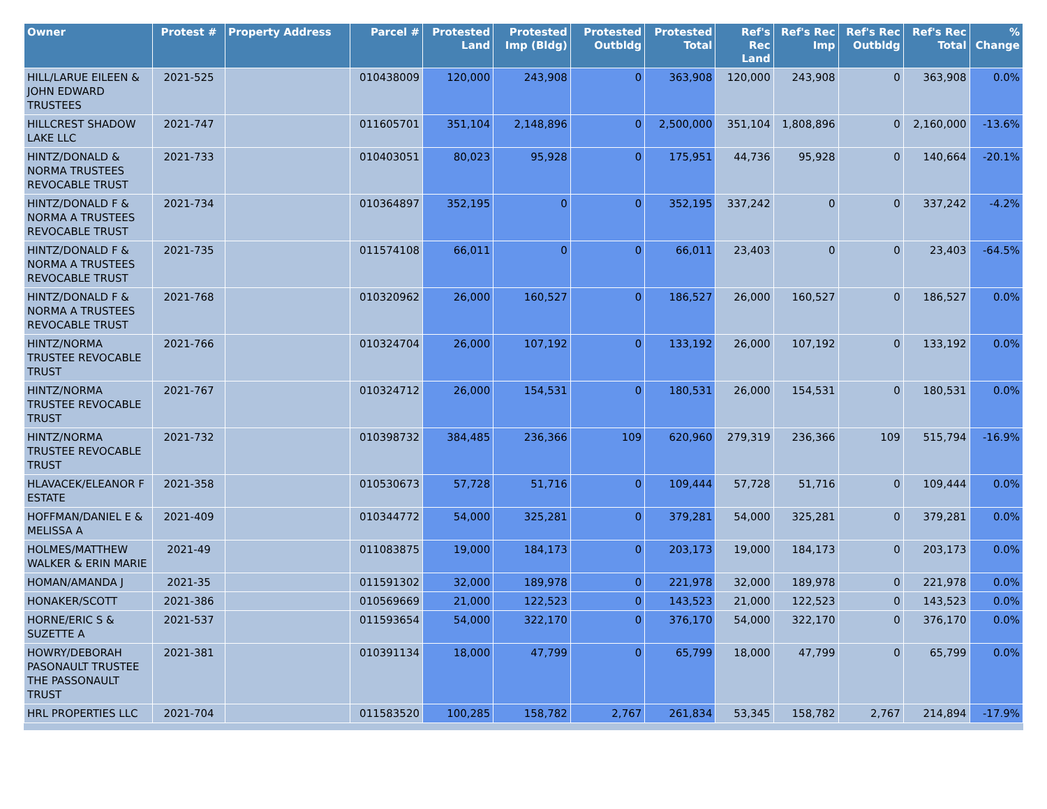| Owner | Protest # | Property Address | Parcel # | Protested Land | Protested Imp (Bldg) | Protested Outbldg | Protested Total | Ref's Rec Land | Ref's Rec Imp | Ref's Rec Outbldg | Ref's Rec Total | % Change |
| --- | --- | --- | --- | --- | --- | --- | --- | --- | --- | --- | --- | --- |
| HILL/LARUE EILEEN & JOHN EDWARD TRUSTEES | 2021-525 | | 010438009 | 120,000 | 243,908 | 0 | 363,908 | 120,000 | 243,908 | 0 | 363,908 | 0.0% |
| HILLCREST SHADOW LAKE LLC | 2021-747 | | 011605701 | 351,104 | 2,148,896 | 0 | 2,500,000 | 351,104 | 1,808,896 | 0 | 2,160,000 | -13.6% |
| HINTZ/DONALD & NORMA TRUSTEES REVOCABLE TRUST | 2021-733 | | 010403051 | 80,023 | 95,928 | 0 | 175,951 | 44,736 | 95,928 | 0 | 140,664 | -20.1% |
| HINTZ/DONALD F & NORMA A TRUSTEES REVOCABLE TRUST | 2021-734 | | 010364897 | 352,195 | 0 | 0 | 352,195 | 337,242 | 0 | 0 | 337,242 | -4.2% |
| HINTZ/DONALD F & NORMA A TRUSTEES REVOCABLE TRUST | 2021-735 | | 011574108 | 66,011 | 0 | 0 | 66,011 | 23,403 | 0 | 0 | 23,403 | -64.5% |
| HINTZ/DONALD F & NORMA A TRUSTEES REVOCABLE TRUST | 2021-768 | | 010320962 | 26,000 | 160,527 | 0 | 186,527 | 26,000 | 160,527 | 0 | 186,527 | 0.0% |
| HINTZ/NORMA TRUSTEE REVOCABLE TRUST | 2021-766 | | 010324704 | 26,000 | 107,192 | 0 | 133,192 | 26,000 | 107,192 | 0 | 133,192 | 0.0% |
| HINTZ/NORMA TRUSTEE REVOCABLE TRUST | 2021-767 | | 010324712 | 26,000 | 154,531 | 0 | 180,531 | 26,000 | 154,531 | 0 | 180,531 | 0.0% |
| HINTZ/NORMA TRUSTEE REVOCABLE TRUST | 2021-732 | | 010398732 | 384,485 | 236,366 | 109 | 620,960 | 279,319 | 236,366 | 109 | 515,794 | -16.9% |
| HLAVACEK/ELEANOR F ESTATE | 2021-358 | | 010530673 | 57,728 | 51,716 | 0 | 109,444 | 57,728 | 51,716 | 0 | 109,444 | 0.0% |
| HOFFMAN/DANIEL E & MELISSA A | 2021-409 | | 010344772 | 54,000 | 325,281 | 0 | 379,281 | 54,000 | 325,281 | 0 | 379,281 | 0.0% |
| HOLMES/MATTHEW WALKER & ERIN MARIE | 2021-49 | | 011083875 | 19,000 | 184,173 | 0 | 203,173 | 19,000 | 184,173 | 0 | 203,173 | 0.0% |
| HOMAN/AMANDA J | 2021-35 | | 011591302 | 32,000 | 189,978 | 0 | 221,978 | 32,000 | 189,978 | 0 | 221,978 | 0.0% |
| HONAKER/SCOTT | 2021-386 | | 010569669 | 21,000 | 122,523 | 0 | 143,523 | 21,000 | 122,523 | 0 | 143,523 | 0.0% |
| HORNE/ERIC S & SUZETTE A | 2021-537 | | 011593654 | 54,000 | 322,170 | 0 | 376,170 | 54,000 | 322,170 | 0 | 376,170 | 0.0% |
| HOWRY/DEBORAH PASONAULT TRUSTEE THE PASSONAULT TRUST | 2021-381 | | 010391134 | 18,000 | 47,799 | 0 | 65,799 | 18,000 | 47,799 | 0 | 65,799 | 0.0% |
| HRL PROPERTIES LLC | 2021-704 | | 011583520 | 100,285 | 158,782 | 2,767 | 261,834 | 53,345 | 158,782 | 2,767 | 214,894 | -17.9% |